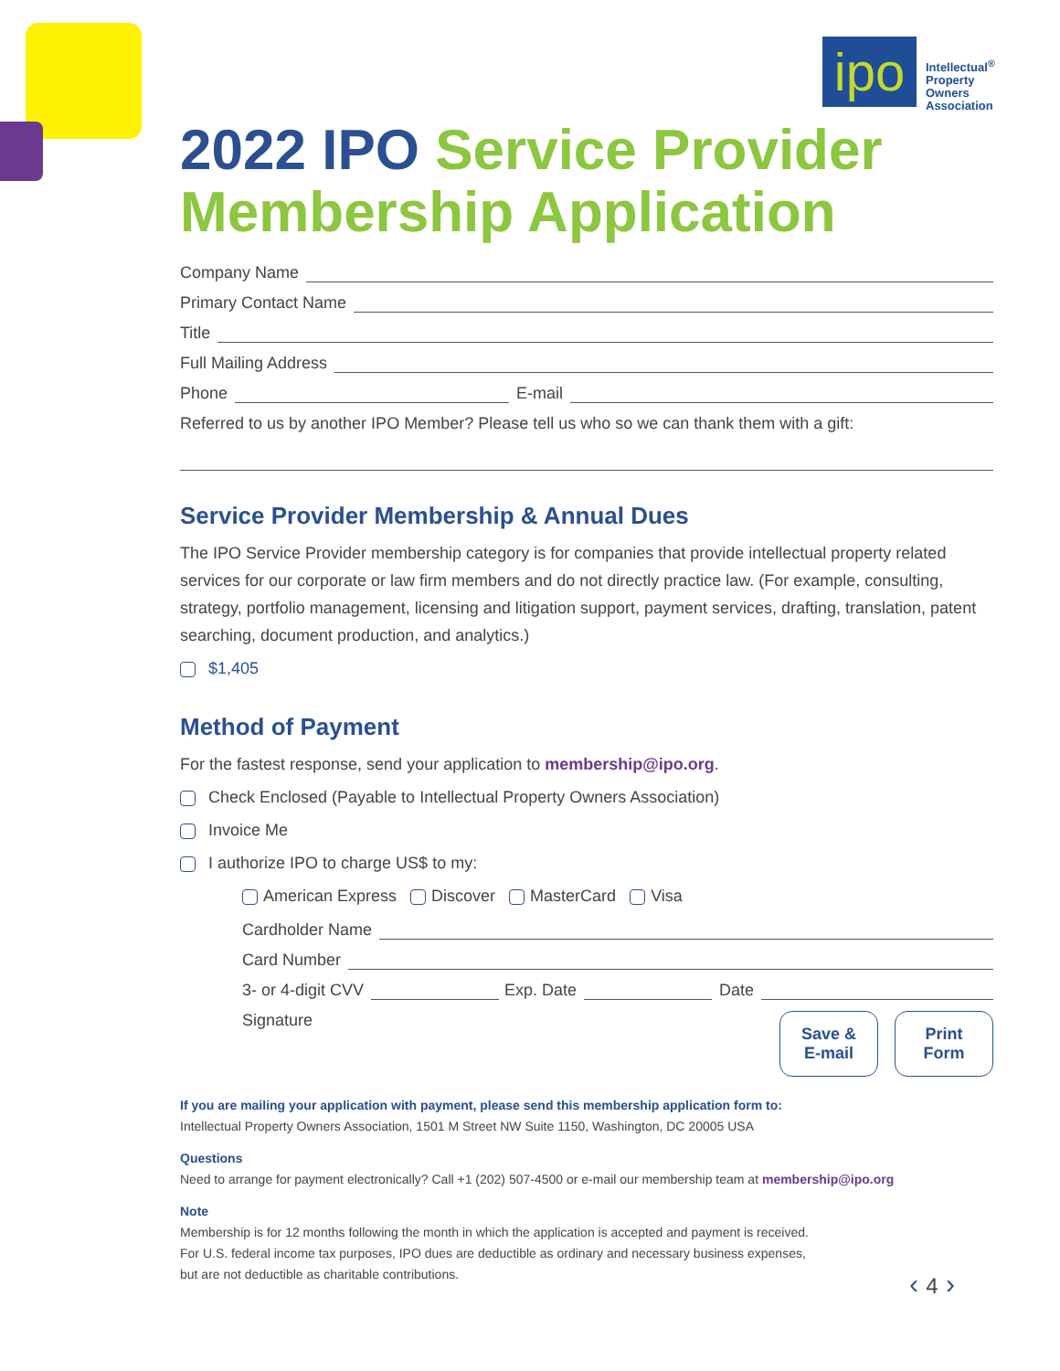ipo
Intellectual<sup>®</sup>
Property
Owners
Association
2022 IPO Service Provider Membership Application
Company Name
Primary Contact Name
Title
Full Mailing Address
Phone E-mail
Referred to us by another IPO Member? Please tell us who so we can thank them with a gift:
Service Provider Membership & Annual Dues
The IPO Service Provider membership category is for companies that provide intellectual property related services for our corporate or law firm members and do not directly practice law. (For example, consulting, strategy, portfolio management, licensing and litigation support, payment services, drafting, translation, patent searching, document production, and analytics.)
$1,405
Method of Payment
For the fastest response, send your application to membership@ipo.org.
Check Enclosed (Payable to Intellectual Property Owners Association)
Invoice Me
I authorize IPO to charge US$ to my:
American Express Discover MasterCard Visa
Cardholder Name
Card Number
3- or 4-digit CVV Exp. Date Date
Signature Save &
E-mail Print
Form
If you are mailing your application with payment, please send this membership application form to:
Intellectual Property Owners Association, 1501 M Street NW Suite 1150, Washington, DC 20005 USA
Questions
Need to arrange for payment electronically? Call +1 (202) 507-4500 or e-mail our membership team at membership@ipo.org
Note
Membership is for 12 months following the month in which the application is accepted and payment is received.
For U.S. federal income tax purposes, IPO dues are deductible as ordinary and necessary business expenses,
but are not deductible as charitable contributions.
‹ 4 ›